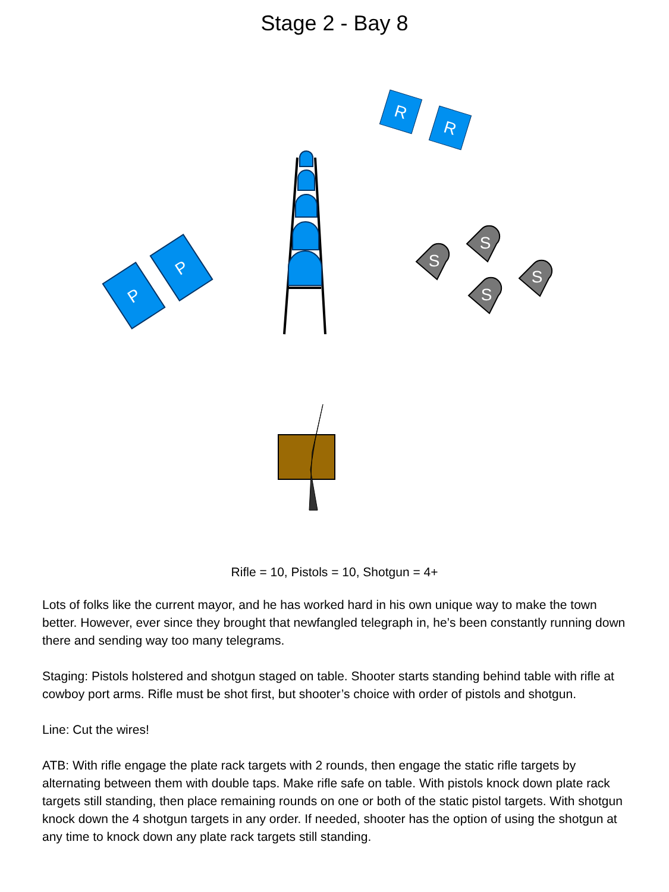Stage 2 - Bay 8
R
R
P
P
S
S
S
S
Rifle = 10, Pistols = 10, Shotgun = 4+
Lots of folks like the current mayor, and he has worked hard in his own unique way to make the town better. However, ever since they brought that newfangled telegraph in, he’s been constantly running down there and sending way too many telegrams.
Staging: Pistols holstered and shotgun staged on table. Shooter starts standing behind table with rifle at cowboy port arms. Rifle must be shot first, but shooter’s choice with order of pistols and shotgun.
Line: Cut the wires!
ATB: With rifle engage the plate rack targets with 2 rounds, then engage the static rifle targets by alternating between them with double taps. Make rifle safe on table. With pistols knock down plate rack targets still standing, then place remaining rounds on one or both of the static pistol targets. With shotgun knock down the 4 shotgun targets in any order. If needed, shooter has the option of using the shotgun at any time to knock down any plate rack targets still standing.